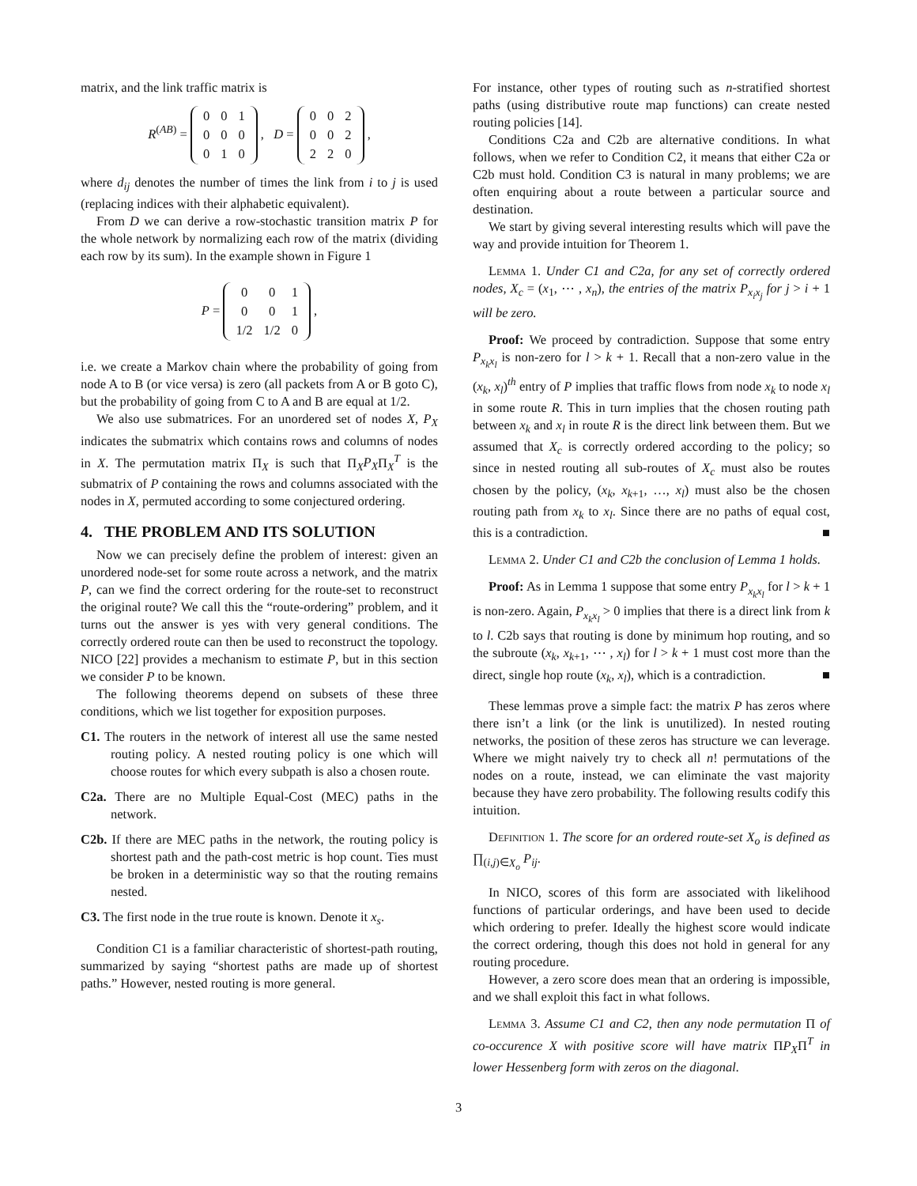matrix, and the link traffic matrix is
R<sup>(AB)</sup> =
| 0 | 0 | 1 |
| 0 | 0 | 0 |
| 0 | 1 | 0 |
, D =
| 0 | 0 | 2 |
| 0 | 0 | 2 |
| 2 | 2 | 0 |
,
where d<sub>ij</sub> denotes the number of times the link from i to j is used (replacing indices with their alphabetic equivalent).
From D we can derive a row-stochastic transition matrix P for the whole network by normalizing each row of the matrix (dividing each row by its sum). In the example shown in Figure 1
P =
| 0 | 0 | 1 |
| 0 | 0 | 1 |
| 1/2 | 1/2 | 0 |
,
i.e. we create a Markov chain where the probability of going from node A to B (or vice versa) is zero (all packets from A or B goto C), but the probability of going from C to A and B are equal at 1/2.
We also use submatrices. For an unordered set of nodes X, P<sub>X</sub> indicates the submatrix which contains rows and columns of nodes in X. The permutation matrix Π<sub>X</sub> is such that Π<sub>X</sub>P<sub>X</sub>Π<sub>X</sub><sup>T</sup> is the submatrix of P containing the rows and columns associated with the nodes in X, permuted according to some conjectured ordering.
4. THE PROBLEM AND ITS SOLUTION
Now we can precisely define the problem of interest: given an unordered node-set for some route across a network, and the matrix P, can we find the correct ordering for the route-set to reconstruct the original route? We call this the “route-ordering” problem, and it turns out the answer is yes with very general conditions. The correctly ordered route can then be used to reconstruct the topology. NICO [22] provides a mechanism to estimate P, but in this section we consider P to be known.
The following theorems depend on subsets of these three conditions, which we list together for exposition purposes.
C1. The routers in the network of interest all use the same nested routing policy. A nested routing policy is one which will choose routes for which every subpath is also a chosen route.
C2a. There are no Multiple Equal-Cost (MEC) paths in the network.
C2b. If there are MEC paths in the network, the routing policy is shortest path and the path-cost metric is hop count. Ties must be broken in a deterministic way so that the routing remains nested.
C3. The first node in the true route is known. Denote it x<sub>s</sub>.
Condition C1 is a familiar characteristic of shortest-path routing, summarized by saying “shortest paths are made up of shortest paths.” However, nested routing is more general.
For instance, other types of routing such as n-stratified shortest paths (using distributive route map functions) can create nested routing policies [14].
Conditions C2a and C2b are alternative conditions. In what follows, when we refer to Condition C2, it means that either C2a or C2b must hold. Condition C3 is natural in many problems; we are often enquiring about a route between a particular source and destination.
We start by giving several interesting results which will pave the way and provide intuition for Theorem 1.
Lemma 1. Under C1 and C2a, for any set of correctly ordered nodes, X<sub>c</sub> = (x<sub>1</sub>, ⋯ , x<sub>n</sub>), the entries of the matrix P<sub>x<sub>i</sub>x<sub>j</sub></sub> for j > i + 1 will be zero.
Proof: We proceed by contradiction. Suppose that some entry P<sub>x<sub>k</sub>x<sub>l</sub></sub> is non-zero for l > k + 1. Recall that a non-zero value in the (x<sub>k</sub>, x<sub>l</sub>)<sup>th</sup> entry of P implies that traffic flows from node x<sub>k</sub> to node x<sub>l</sub> in some route R. This in turn implies that the chosen routing path between x<sub>k</sub> and x<sub>l</sub> in route R is the direct link between them. But we assumed that X<sub>c</sub> is correctly ordered according to the policy; so since in nested routing all sub-routes of X<sub>c</sub> must also be routes chosen by the policy, (x<sub>k</sub>, x<sub>k+1</sub>, …, x<sub>l</sub>) must also be the chosen routing path from x<sub>k</sub> to x<sub>l</sub>. Since there are no paths of equal cost, this is a contradiction. ■
Lemma 2. Under C1 and C2b the conclusion of Lemma 1 holds.
Proof: As in Lemma 1 suppose that some entry P<sub>x<sub>k</sub>x<sub>l</sub></sub> for l > k + 1 is non-zero. Again, P<sub>x<sub>k</sub>x<sub>l</sub></sub> > 0 implies that there is a direct link from k to l. C2b says that routing is done by minimum hop routing, and so the subroute (x<sub>k</sub>, x<sub>k+1</sub>, ⋯ , x<sub>l</sub>) for l > k + 1 must cost more than the direct, single hop route (x<sub>k</sub>, x<sub>l</sub>), which is a contradiction. ■
These lemmas prove a simple fact: the matrix P has zeros where there isn’t a link (or the link is unutilized). In nested routing networks, the position of these zeros has structure we can leverage. Where we might naively try to check all n! permutations of the nodes on a route, instead, we can eliminate the vast majority because they have zero probability. The following results codify this intuition.
Definition 1. The score for an ordered route-set X<sub>o</sub> is defined as ∏<sub>(i,j)∈X<sub>o</sub></sub> P<sub>ij</sub>.
In NICO, scores of this form are associated with likelihood functions of particular orderings, and have been used to decide which ordering to prefer. Ideally the highest score would indicate the correct ordering, though this does not hold in general for any routing procedure.
However, a zero score does mean that an ordering is impossible, and we shall exploit this fact in what follows.
Lemma 3. Assume C1 and C2, then any node permutation Π of co-occurence X with positive score will have matrix ΠP<sub>X</sub>Π<sup>T</sup> in lower Hessenberg form with zeros on the diagonal.
3